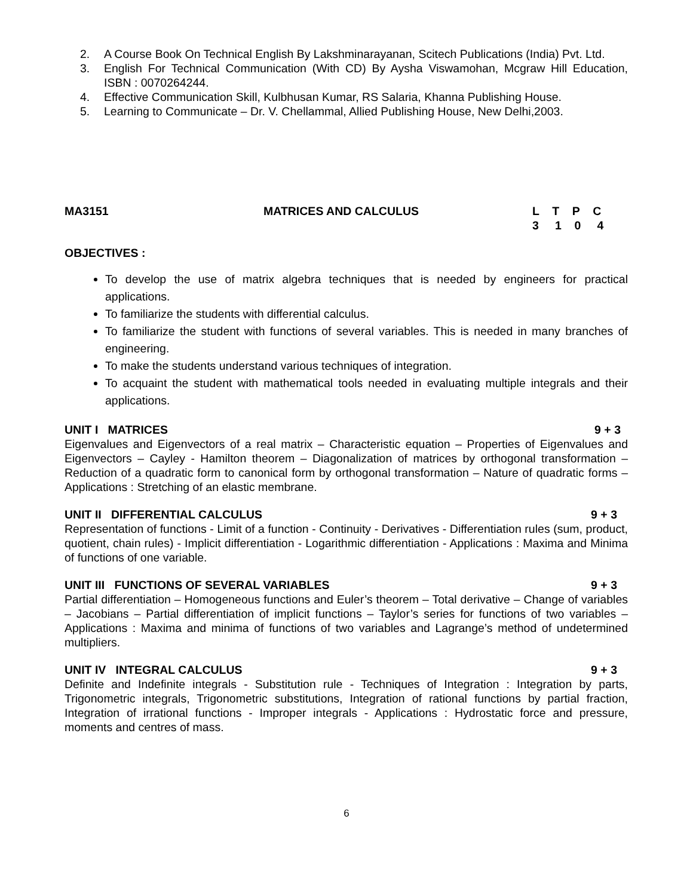2. A Course Book On Technical English By Lakshminarayanan, Scitech Publications (India) Pvt. Ltd.
3. English For Technical Communication (With CD) By Aysha Viswamohan, Mcgraw Hill Education, ISBN : 0070264244.
4. Effective Communication Skill, Kulbhusan Kumar, RS Salaria, Khanna Publishing House.
5. Learning to Communicate – Dr. V. Chellammal, Allied Publishing House, New Delhi,2003.
MA3151 MATRICES AND CALCULUS L T P C
3 1 0 4
OBJECTIVES :
To develop the use of matrix algebra techniques that is needed by engineers for practical applications.
To familiarize the students with differential calculus.
To familiarize the student with functions of several variables. This is needed in many branches of engineering.
To make the students understand various techniques of integration.
To acquaint the student with mathematical tools needed in evaluating multiple integrals and their applications.
UNIT I MATRICES 9 + 3
Eigenvalues and Eigenvectors of a real matrix – Characteristic equation – Properties of Eigenvalues and Eigenvectors – Cayley - Hamilton theorem – Diagonalization of matrices by orthogonal transformation – Reduction of a quadratic form to canonical form by orthogonal transformation – Nature of quadratic forms – Applications : Stretching of an elastic membrane.
UNIT II DIFFERENTIAL CALCULUS 9 + 3
Representation of functions - Limit of a function - Continuity - Derivatives - Differentiation rules (sum, product, quotient, chain rules) - Implicit differentiation - Logarithmic differentiation - Applications : Maxima and Minima of functions of one variable.
UNIT III FUNCTIONS OF SEVERAL VARIABLES 9 + 3
Partial differentiation – Homogeneous functions and Euler’s theorem – Total derivative – Change of variables – Jacobians – Partial differentiation of implicit functions – Taylor’s series for functions of two variables – Applications : Maxima and minima of functions of two variables and Lagrange’s method of undetermined multipliers.
UNIT IV INTEGRAL CALCULUS 9 + 3
Definite and Indefinite integrals - Substitution rule - Techniques of Integration : Integration by parts, Trigonometric integrals, Trigonometric substitutions, Integration of rational functions by partial fraction, Integration of irrational functions - Improper integrals - Applications : Hydrostatic force and pressure, moments and centres of mass.
6